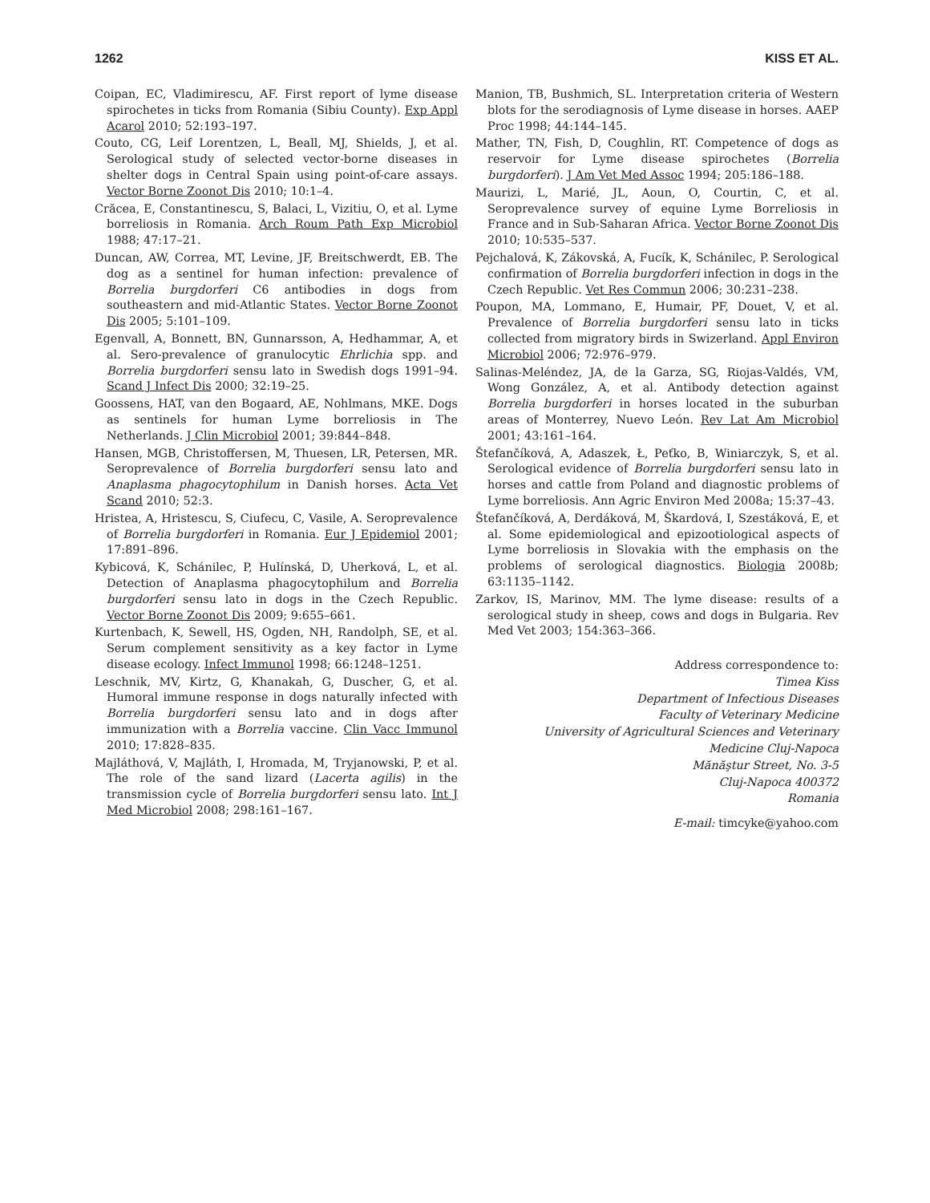1262 KISS ET AL.
Coipan, EC, Vladimirescu, AF. First report of lyme disease spirochetes in ticks from Romania (Sibiu County). Exp Appl Acarol 2010; 52:193–197.
Couto, CG, Leif Lorentzen, L, Beall, MJ, Shields, J, et al. Serological study of selected vector-borne diseases in shelter dogs in Central Spain using point-of-care assays. Vector Borne Zoonot Dis 2010; 10:1–4.
Crăcea, E, Constantinescu, S, Balaci, L, Vizitiu, O, et al. Lyme borreliosis in Romania. Arch Roum Path Exp Microbiol 1988; 47:17–21.
Duncan, AW, Correa, MT, Levine, JF, Breitschwerdt, EB. The dog as a sentinel for human infection: prevalence of Borrelia burgdorferi C6 antibodies in dogs from southeastern and mid-Atlantic States. Vector Borne Zoonot Dis 2005; 5:101–109.
Egenvall, A, Bonnett, BN, Gunnarsson, A, Hedhammar, A, et al. Sero-prevalence of granulocytic Ehrlichia spp. and Borrelia burgdorferi sensu lato in Swedish dogs 1991–94. Scand J Infect Dis 2000; 32:19–25.
Goossens, HAT, van den Bogaard, AE, Nohlmans, MKE. Dogs as sentinels for human Lyme borreliosis in The Netherlands. J Clin Microbiol 2001; 39:844–848.
Hansen, MGB, Christoffersen, M, Thuesen, LR, Petersen, MR. Seroprevalence of Borrelia burgdorferi sensu lato and Anaplasma phagocytophilum in Danish horses. Acta Vet Scand 2010; 52:3.
Hristea, A, Hristescu, S, Ciufecu, C, Vasile, A. Seroprevalence of Borrelia burgdorferi in Romania. Eur J Epidemiol 2001; 17:891–896.
Kybicová, K, Schánilec, P, Hulínská, D, Uherková, L, et al. Detection of Anaplasma phagocytophilum and Borrelia burgdorferi sensu lato in dogs in the Czech Republic. Vector Borne Zoonot Dis 2009; 9:655–661.
Kurtenbach, K, Sewell, HS, Ogden, NH, Randolph, SE, et al. Serum complement sensitivity as a key factor in Lyme disease ecology. Infect Immunol 1998; 66:1248–1251.
Leschnik, MV, Kirtz, G, Khanakah, G, Duscher, G, et al. Humoral immune response in dogs naturally infected with Borrelia burgdorferi sensu lato and in dogs after immunization with a Borrelia vaccine. Clin Vacc Immunol 2010; 17:828–835.
Majláthová, V, Majláth, I, Hromada, M, Tryjanowski, P, et al. The role of the sand lizard (Lacerta agilis) in the transmission cycle of Borrelia burgdorferi sensu lato. Int J Med Microbiol 2008; 298:161–167.
Manion, TB, Bushmich, SL. Interpretation criteria of Western blots for the serodiagnosis of Lyme disease in horses. AAEP Proc 1998; 44:144–145.
Mather, TN, Fish, D, Coughlin, RT. Competence of dogs as reservoir for Lyme disease spirochetes (Borrelia burgdorferi). J Am Vet Med Assoc 1994; 205:186–188.
Maurizi, L, Marié, JL, Aoun, O, Courtin, C, et al. Seroprevalence survey of equine Lyme Borreliosis in France and in Sub-Saharan Africa. Vector Borne Zoonot Dis 2010; 10:535–537.
Pejchalová, K, Zákovská, A, Fucík, K, Schánilec, P. Serological confirmation of Borrelia burgdorferi infection in dogs in the Czech Republic. Vet Res Commun 2006; 30:231–238.
Poupon, MA, Lommano, E, Humair, PF, Douet, V, et al. Prevalence of Borrelia burgdorferi sensu lato in ticks collected from migratory birds in Swizerland. Appl Environ Microbiol 2006; 72:976–979.
Salinas-Meléndez, JA, de la Garza, SG, Riojas-Valdés, VM, Wong González, A, et al. Antibody detection against Borrelia burgdorferi in horses located in the suburban areas of Monterrey, Nuevo León. Rev Lat Am Microbiol 2001; 43:161–164.
Štefančíková, A, Adaszek, Ł, Peťko, B, Winiarczyk, S, et al. Serological evidence of Borrelia burgdorferi sensu lato in horses and cattle from Poland and diagnostic problems of Lyme borreliosis. Ann Agric Environ Med 2008a; 15:37–43.
Štefančíková, A, Derdáková, M, Škardová, I, Szestáková, E, et al. Some epidemiological and epizootiological aspects of Lyme borreliosis in Slovakia with the emphasis on the problems of serological diagnostics. Biologia 2008b; 63:1135–1142.
Zarkov, IS, Marinov, MM. The lyme disease: results of a serological study in sheep, cows and dogs in Bulgaria. Rev Med Vet 2003; 154:363–366.
Address correspondence to:
Timea Kiss
Department of Infectious Diseases
Faculty of Veterinary Medicine
University of Agricultural Sciences and Veterinary
Medicine Cluj-Napoca
Mănăştur Street, No. 3-5
Cluj-Napoca 400372
Romania
E-mail: timcyke@yahoo.com